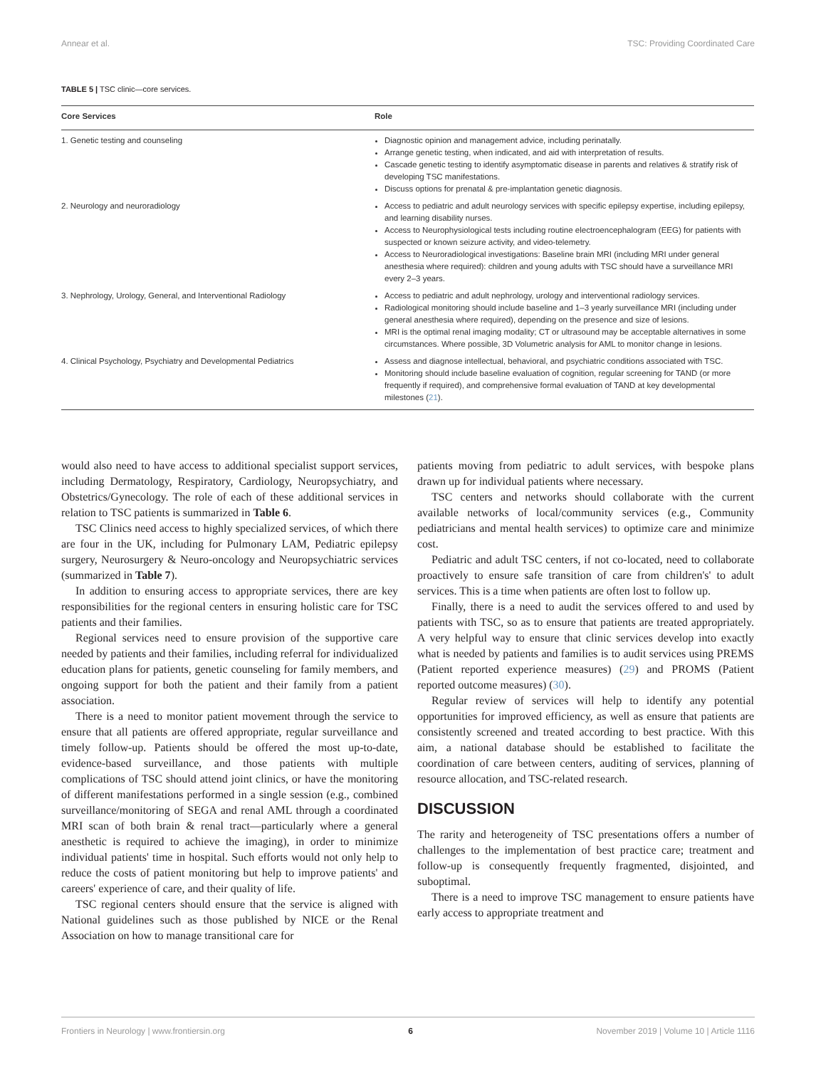Annear et al. TSC: Providing Coordinated Care
TABLE 5 | TSC clinic—core services.
| Core Services | Role |
| --- | --- |
| 1. Genetic testing and counseling | Diagnostic opinion and management advice, including perinatally. Arrange genetic testing, when indicated, and aid with interpretation of results. Cascade genetic testing to identify asymptomatic disease in parents and relatives & stratify risk of developing TSC manifestations. Discuss options for prenatal & pre-implantation genetic diagnosis. |
| 2. Neurology and neuroradiology | Access to pediatric and adult neurology services with specific epilepsy expertise, including epilepsy, and learning disability nurses. Access to Neurophysiological tests including routine electroencephalogram (EEG) for patients with suspected or known seizure activity, and video-telemetry. Access to Neuroradiological investigations: Baseline brain MRI (including MRI under general anesthesia where required): children and young adults with TSC should have a surveillance MRI every 2–3 years. |
| 3. Nephrology, Urology, General, and Interventional Radiology | Access to pediatric and adult nephrology, urology and interventional radiology services. Radiological monitoring should include baseline and 1–3 yearly surveillance MRI (including under general anesthesia where required), depending on the presence and size of lesions. MRI is the optimal renal imaging modality; CT or ultrasound may be acceptable alternatives in some circumstances. Where possible, 3D Volumetric analysis for AML to monitor change in lesions. |
| 4. Clinical Psychology, Psychiatry and Developmental Pediatrics | Assess and diagnose intellectual, behavioral, and psychiatric conditions associated with TSC. Monitoring should include baseline evaluation of cognition, regular screening for TAND (or more frequently if required), and comprehensive formal evaluation of TAND at key developmental milestones ( 21 ). |
would also need to have access to additional specialist support services, including Dermatology, Respiratory, Cardiology, Neuropsychiatry, and Obstetrics/Gynecology. The role of each of these additional services in relation to TSC patients is summarized in Table 6.
TSC Clinics need access to highly specialized services, of which there are four in the UK, including for Pulmonary LAM, Pediatric epilepsy surgery, Neurosurgery & Neuro-oncology and Neuropsychiatric services (summarized in Table 7).
In addition to ensuring access to appropriate services, there are key responsibilities for the regional centers in ensuring holistic care for TSC patients and their families.
Regional services need to ensure provision of the supportive care needed by patients and their families, including referral for individualized education plans for patients, genetic counseling for family members, and ongoing support for both the patient and their family from a patient association.
There is a need to monitor patient movement through the service to ensure that all patients are offered appropriate, regular surveillance and timely follow-up. Patients should be offered the most up-to-date, evidence-based surveillance, and those patients with multiple complications of TSC should attend joint clinics, or have the monitoring of different manifestations performed in a single session (e.g., combined surveillance/monitoring of SEGA and renal AML through a coordinated MRI scan of both brain & renal tract—particularly where a general anesthetic is required to achieve the imaging), in order to minimize individual patients' time in hospital. Such efforts would not only help to reduce the costs of patient monitoring but help to improve patients' and careers' experience of care, and their quality of life.
TSC regional centers should ensure that the service is aligned with National guidelines such as those published by NICE or the Renal Association on how to manage transitional care for
patients moving from pediatric to adult services, with bespoke plans drawn up for individual patients where necessary.
TSC centers and networks should collaborate with the current available networks of local/community services (e.g., Community pediatricians and mental health services) to optimize care and minimize cost.
Pediatric and adult TSC centers, if not co-located, need to collaborate proactively to ensure safe transition of care from children's' to adult services. This is a time when patients are often lost to follow up.
Finally, there is a need to audit the services offered to and used by patients with TSC, so as to ensure that patients are treated appropriately. A very helpful way to ensure that clinic services develop into exactly what is needed by patients and families is to audit services using PREMS (Patient reported experience measures) (29) and PROMS (Patient reported outcome measures) (30).
Regular review of services will help to identify any potential opportunities for improved efficiency, as well as ensure that patients are consistently screened and treated according to best practice. With this aim, a national database should be established to facilitate the coordination of care between centers, auditing of services, planning of resource allocation, and TSC-related research.
DISCUSSION
The rarity and heterogeneity of TSC presentations offers a number of challenges to the implementation of best practice care; treatment and follow-up is consequently frequently fragmented, disjointed, and suboptimal.
There is a need to improve TSC management to ensure patients have early access to appropriate treatment and
Frontiers in Neurology | www.frontiersin.org 6 November 2019 | Volume 10 | Article 1116